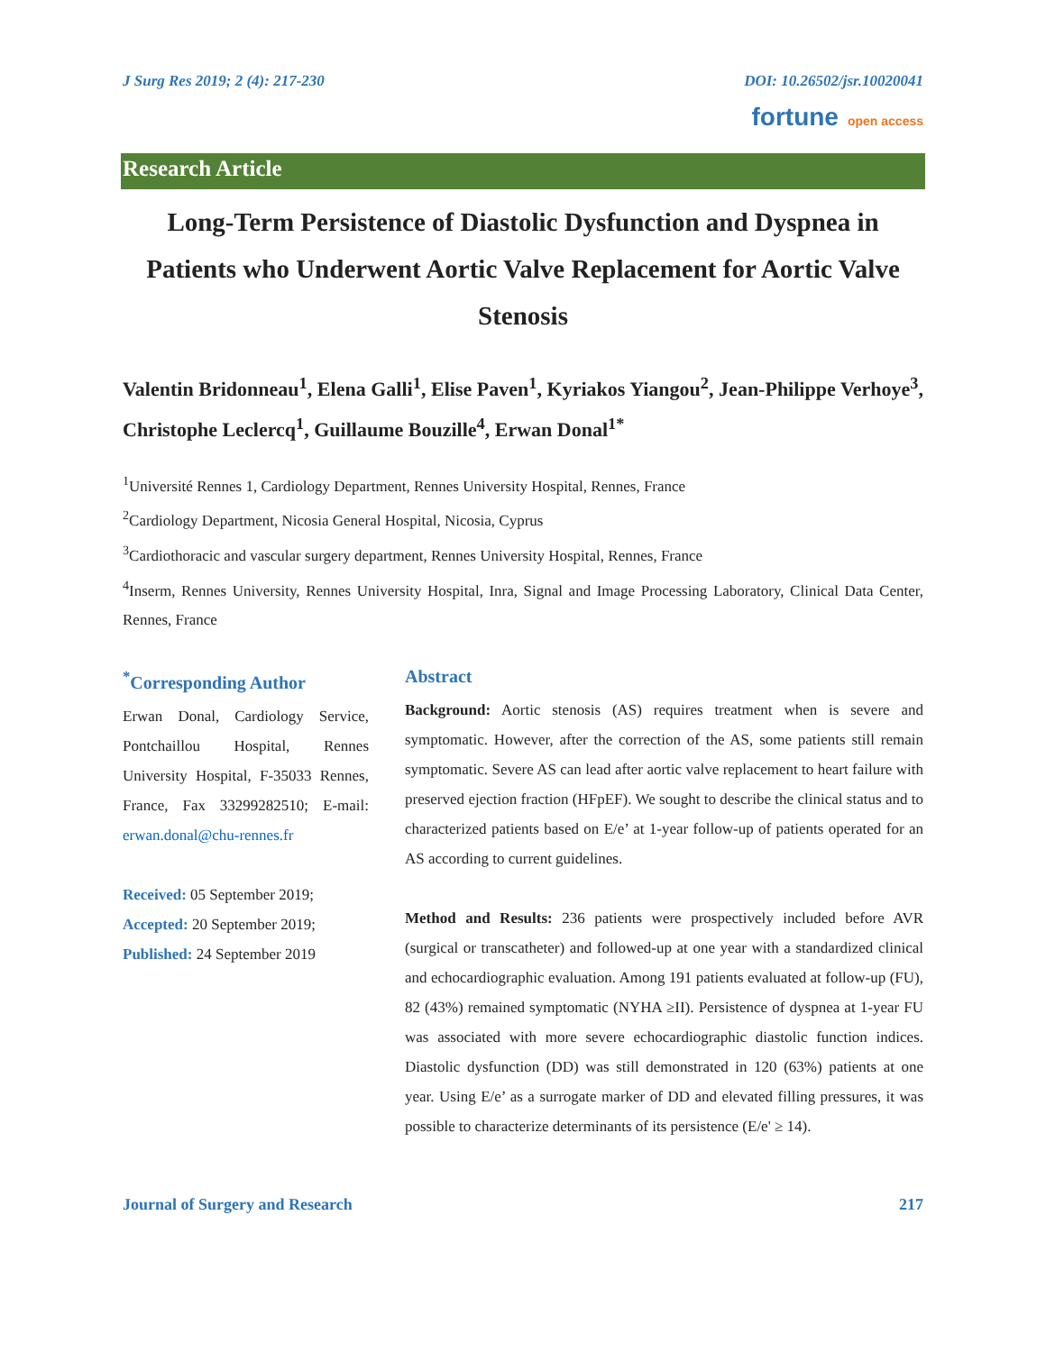J Surg Res 2019; 2 (4): 217-230 DOI: 10.26502/jsr.10020041
fortune open access
Research Article
Long-Term Persistence of Diastolic Dysfunction and Dyspnea in Patients who Underwent Aortic Valve Replacement for Aortic Valve Stenosis
Valentin Bridonneau<sup>1</sup>, Elena Galli<sup>1</sup>, Elise Paven<sup>1</sup>, Kyriakos Yiangou<sup>2</sup>, Jean-Philippe Verhoye<sup>3</sup>, Christophe Leclercq<sup>1</sup>, Guillaume Bouzille<sup>4</sup>, Erwan Donal<sup>1*</sup>
<sup>1</sup> Université Rennes 1, Cardiology Department, Rennes University Hospital, Rennes, France
<sup>2</sup> Cardiology Department, Nicosia General Hospital, Nicosia, Cyprus
<sup>3</sup> Cardiothoracic and vascular surgery department, Rennes University Hospital, Rennes, France
<sup>4</sup> Inserm, Rennes University, Rennes University Hospital, Inra, Signal and Image Processing Laboratory, Clinical Data Center, Rennes, France
<sup>*</sup> Corresponding Author
Erwan Donal, Cardiology Service, Pontchaillou Hospital, Rennes University Hospital, F-35033 Rennes, France, Fax 33299282510; E-mail: erwan.donal@chu-rennes.fr
Received: 05 September 2019;
Accepted: 20 September 2019;
Published: 24 September 2019
Abstract
Background: Aortic stenosis (AS) requires treatment when is severe and symptomatic. However, after the correction of the AS, some patients still remain symptomatic. Severe AS can lead after aortic valve replacement to heart failure with preserved ejection fraction (HFpEF). We sought to describe the clinical status and to characterized patients based on E/e’ at 1-year follow-up of patients operated for an AS according to current guidelines.
Method and Results: 236 patients were prospectively included before AVR (surgical or transcatheter) and followed-up at one year with a standardized clinical and echocardiographic evaluation. Among 191 patients evaluated at follow-up (FU), 82 (43%) remained symptomatic (NYHA ≥II). Persistence of dyspnea at 1-year FU was associated with more severe echocardiographic diastolic function indices. Diastolic dysfunction (DD) was still demonstrated in 120 (63%) patients at one year. Using E/e’ as a surrogate marker of DD and elevated filling pressures, it was possible to characterize determinants of its persistence (E/e' ≥ 14).
Journal of Surgery and Research 217